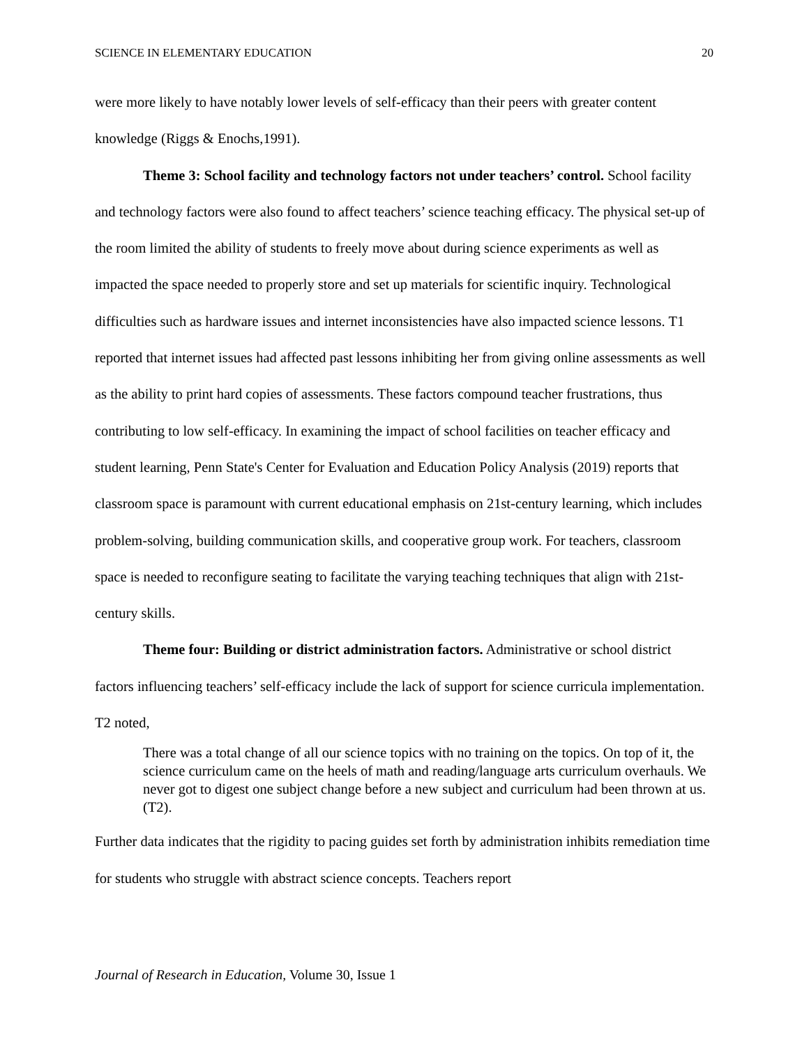SCIENCE IN ELEMENTARY EDUCATION 20
were more likely to have notably lower levels of self-efficacy than their peers with greater content knowledge (Riggs & Enochs,1991).
Theme 3: School facility and technology factors not under teachers’ control. School facility and technology factors were also found to affect teachers’ science teaching efficacy. The physical set-up of the room limited the ability of students to freely move about during science experiments as well as impacted the space needed to properly store and set up materials for scientific inquiry. Technological difficulties such as hardware issues and internet inconsistencies have also impacted science lessons. T1 reported that internet issues had affected past lessons inhibiting her from giving online assessments as well as the ability to print hard copies of assessments. These factors compound teacher frustrations, thus contributing to low self-efficacy. In examining the impact of school facilities on teacher efficacy and student learning, Penn State's Center for Evaluation and Education Policy Analysis (2019) reports that classroom space is paramount with current educational emphasis on 21st-century learning, which includes problem-solving, building communication skills, and cooperative group work. For teachers, classroom space is needed to reconfigure seating to facilitate the varying teaching techniques that align with 21st-century skills.
Theme four: Building or district administration factors. Administrative or school district factors influencing teachers’ self-efficacy include the lack of support for science curricula implementation. T2 noted,
There was a total change of all our science topics with no training on the topics. On top of it, the science curriculum came on the heels of math and reading/language arts curriculum overhauls. We never got to digest one subject change before a new subject and curriculum had been thrown at us. (T2).
Further data indicates that the rigidity to pacing guides set forth by administration inhibits remediation time for students who struggle with abstract science concepts. Teachers report
Journal of Research in Education, Volume 30, Issue 1